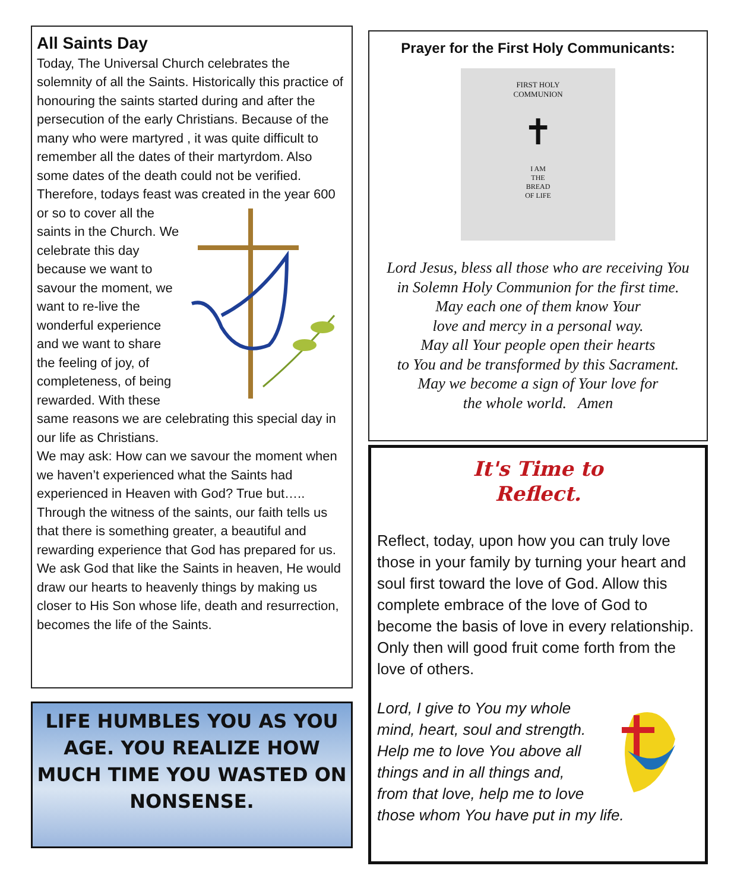All Saints Day
Today, The Universal Church celebrates the solemnity of all the Saints. Historically this practice of honouring the saints started during and after the persecution of the early Christians. Because of the many who were martyred , it was quite difficult to remember all the dates of their martyrdom. Also some dates of the death could not be verified. Therefore, todays feast was created in the year 600 or so to cover all the saints in the Church. We celebrate this day because we want to savour the moment, we want to re-live the wonderful experience and we want to share the feeling of joy, of completeness, of being rewarded. With these same reasons we are celebrating this special day in our life as Christians.
We may ask: How can we savour the moment when we haven’t experienced what the Saints had experienced in Heaven with God? True but….. Through the witness of the saints, our faith tells us that there is something greater, a beautiful and rewarding experience that God has prepared for us. We ask God that like the Saints in heaven, He would draw our hearts to heavenly things by making us closer to His Son whose life, death and resurrection, becomes the life of the Saints.
LIFE HUMBLES YOU AS YOU AGE. YOU REALIZE HOW MUCH TIME YOU WASTED ON NONSENSE.
Prayer for the First Holy Communicants:
FIRST HOLY
COMMUNION
✝
I AM
THE
BREAD
OF LIFE
Lord Jesus, bless all those who are receiving You
in Solemn Holy Communion for the first time.
May each one of them know Your
love and mercy in a personal way.
May all Your people open their hearts
to You and be transformed by this Sacrament.
May we become a sign of Your love for
the whole world. Amen
It's Time to
Reflect.
Reflect, today, upon how you can truly love those in your family by turning your heart and soul first toward the love of God. Allow this complete embrace of the love of God to become the basis of love in every relationship. Only then will good fruit come forth from the love of others.
Lord, I give to You my whole mind, heart, soul and strength. Help me to love You above all things and in all things and, from that love, help me to love those whom You have put in my life.